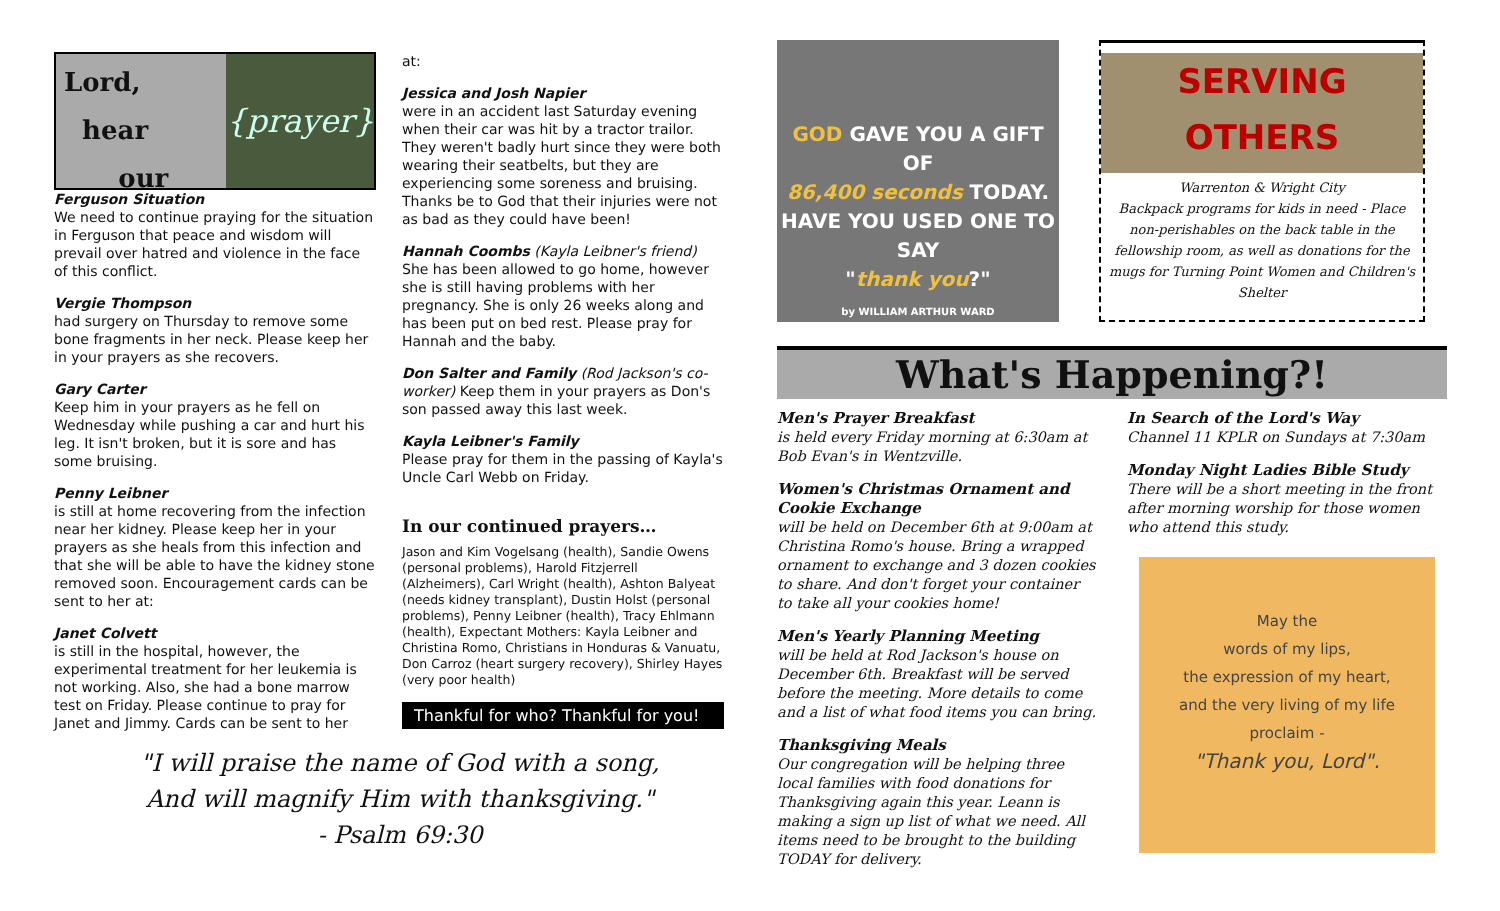Lord,
hear
our
{prayer}
Ferguson Situation
We need to continue praying for the situation in Ferguson that peace and wisdom will prevail over hatred and violence in the face of this conflict.
Vergie Thompson
had surgery on Thursday to remove some bone fragments in her neck. Please keep her in your prayers as she recovers.
Gary Carter
Keep him in your prayers as he fell on Wednesday while pushing a car and hurt his leg. It isn't broken, but it is sore and has some bruising.
Penny Leibner
is still at home recovering from the infection near her kidney. Please keep her in your prayers as she heals from this infection and that she will be able to have the kidney stone removed soon. Encouragement cards can be sent to her at:
Janet Colvett
is still in the hospital, however, the experimental treatment for her leukemia is not working. Also, she had a bone marrow test on Friday. Please continue to pray for Janet and Jimmy. Cards can be sent to her
at:
Jessica and Josh Napier
were in an accident last Saturday evening when their car was hit by a tractor trailor. They weren't badly hurt since they were both wearing their seatbelts, but they are experiencing some soreness and bruising. Thanks be to God that their injuries were not as bad as they could have been!
Hannah Coombs (Kayla Leibner's friend)
She has been allowed to go home, however she is still having problems with her pregnancy. She is only 26 weeks along and has been put on bed rest. Please pray for Hannah and the baby.
Don Salter and Family (Rod Jackson's co-worker) Keep them in your prayers as Don's son passed away this last week.
Kayla Leibner's Family
Please pray for them in the passing of Kayla's Uncle Carl Webb on Friday.
In our continued prayers…
Jason and Kim Vogelsang (health), Sandie Owens (personal problems), Harold Fitzjerrell (Alzheimers), Carl Wright (health), Ashton Balyeat (needs kidney transplant), Dustin Holst (personal problems), Penny Leibner (health), Tracy Ehlmann (health), Expectant Mothers: Kayla Leibner and Christina Romo, Christians in Honduras & Vanuatu, Don Carroz (heart surgery recovery), Shirley Hayes (very poor health)
Thankful for who? Thankful for you!
"I will praise the name of God with a song,
And will magnify Him with thanksgiving."
- Psalm 69:30
GOD GAVE YOU A GIFT OF
86,400 seconds TODAY.
HAVE YOU USED ONE TO SAY
"thank you?"
by WILLIAM ARTHUR WARD
SERVING
OTHERS
Warrenton & Wright City
Backpack programs for kids in need - Place non-perishables on the back table in the fellowship room, as well as donations for the mugs for Turning Point Women and Children's Shelter
What's Happening?!
Men's Prayer Breakfast
is held every Friday morning at 6:30am at Bob Evan's in Wentzville.
Women's Christmas Ornament and Cookie Exchange
will be held on December 6th at 9:00am at Christina Romo's house. Bring a wrapped ornament to exchange and 3 dozen cookies to share. And don't forget your container to take all your cookies home!
Men's Yearly Planning Meeting
will be held at Rod Jackson's house on December 6th. Breakfast will be served before the meeting. More details to come and a list of what food items you can bring.
Thanksgiving Meals
Our congregation will be helping three local families with food donations for Thanksgiving again this year. Leann is making a sign up list of what we need. All items need to be brought to the building TODAY for delivery.
In Search of the Lord's Way
Channel 11 KPLR on Sundays at 7:30am
Monday Night Ladies Bible Study
There will be a short meeting in the front after morning worship for those women who attend this study.
May the
words of my lips,
the expression of my heart,
and the very living of my life
proclaim -
"Thank you, Lord".